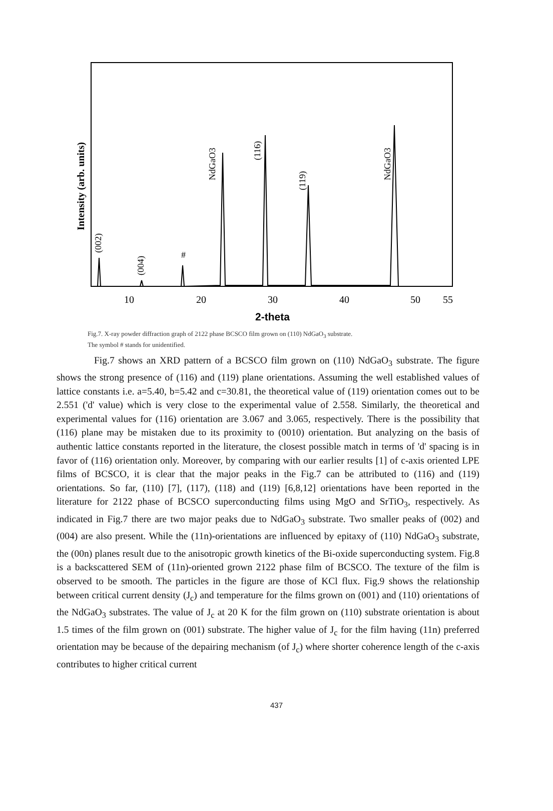Intensity (arb. units)
NdGaO3
(116)
(119)
NdGaO3
(002)
(004)
#
10
20
30
40
50
55
2-theta
Fig.7. X-ray powder diffraction graph of 2122 phase BCSCO film grown on (110) NdGaO<sub>3</sub> substrate.
The symbol # stands for unidentified.
Fig.7 shows an XRD pattern of a BCSCO film grown on (110) NdGaO<sub>3</sub> substrate. The figure shows the strong presence of (116) and (119) plane orientations. Assuming the well established values of lattice constants i.e. a=5.40, b=5.42 and c=30.81, the theoretical value of (119) orientation comes out to be 2.551 ('d' value) which is very close to the experimental value of 2.558. Similarly, the theoretical and experimental values for (116) orientation are 3.067 and 3.065, respectively. There is the possibility that (116) plane may be mistaken due to its proximity to (0010) orientation. But analyzing on the basis of authentic lattice constants reported in the literature, the closest possible match in terms of 'd' spacing is in favor of (116) orientation only. Moreover, by comparing with our earlier results [1] of c-axis oriented LPE films of BCSCO, it is clear that the major peaks in the Fig.7 can be attributed to (116) and (119) orientations. So far, (110) [7], (117), (118) and (119) [6,8,12] orientations have been reported in the literature for 2122 phase of BCSCO superconducting films using MgO and SrTiO<sub>3</sub>, respectively. As indicated in Fig.7 there are two major peaks due to NdGaO<sub>3</sub> substrate. Two smaller peaks of (002) and (004) are also present. While the (11n)-orientations are influenced by epitaxy of (110) NdGaO<sub>3</sub> substrate, the (00n) planes result due to the anisotropic growth kinetics of the Bi-oxide superconducting system. Fig.8 is a backscattered SEM of (11n)-oriented grown 2122 phase film of BCSCO. The texture of the film is observed to be smooth. The particles in the figure are those of KCl flux. Fig.9 shows the relationship between critical current density (J<sub>c</sub>) and temperature for the films grown on (001) and (110) orientations of the NdGaO<sub>3</sub> substrates. The value of J<sub>c</sub> at 20 K for the film grown on (110) substrate orientation is about 1.5 times of the film grown on (001) substrate. The higher value of J<sub>c</sub> for the film having (11n) preferred orientation may be because of the depairing mechanism (of J<sub>c</sub>) where shorter coherence length of the c-axis contributes to higher critical current
437